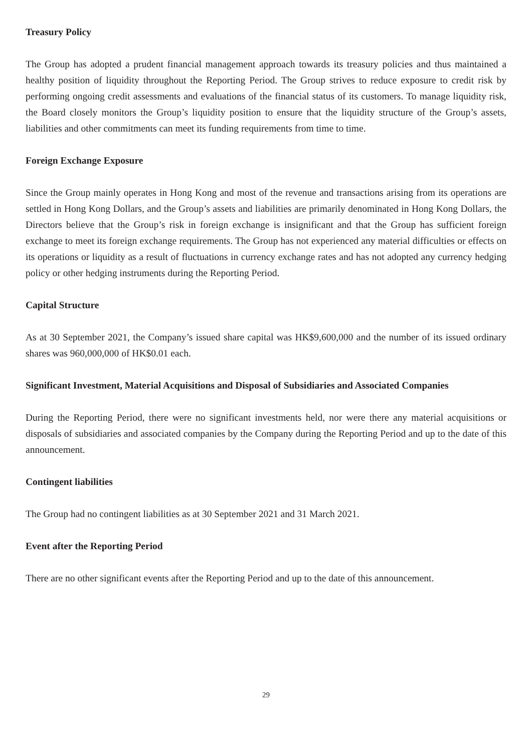Treasury Policy
The Group has adopted a prudent financial management approach towards its treasury policies and thus maintained a healthy position of liquidity throughout the Reporting Period. The Group strives to reduce exposure to credit risk by performing ongoing credit assessments and evaluations of the financial status of its customers. To manage liquidity risk, the Board closely monitors the Group’s liquidity position to ensure that the liquidity structure of the Group’s assets, liabilities and other commitments can meet its funding requirements from time to time.
Foreign Exchange Exposure
Since the Group mainly operates in Hong Kong and most of the revenue and transactions arising from its operations are settled in Hong Kong Dollars, and the Group’s assets and liabilities are primarily denominated in Hong Kong Dollars, the Directors believe that the Group’s risk in foreign exchange is insignificant and that the Group has sufficient foreign exchange to meet its foreign exchange requirements. The Group has not experienced any material difficulties or effects on its operations or liquidity as a result of fluctuations in currency exchange rates and has not adopted any currency hedging policy or other hedging instruments during the Reporting Period.
Capital Structure
As at 30 September 2021, the Company’s issued share capital was HK$9,600,000 and the number of its issued ordinary shares was 960,000,000 of HK$0.01 each.
Significant Investment, Material Acquisitions and Disposal of Subsidiaries and Associated Companies
During the Reporting Period, there were no significant investments held, nor were there any material acquisitions or disposals of subsidiaries and associated companies by the Company during the Reporting Period and up to the date of this announcement.
Contingent liabilities
The Group had no contingent liabilities as at 30 September 2021 and 31 March 2021.
Event after the Reporting Period
There are no other significant events after the Reporting Period and up to the date of this announcement.
29